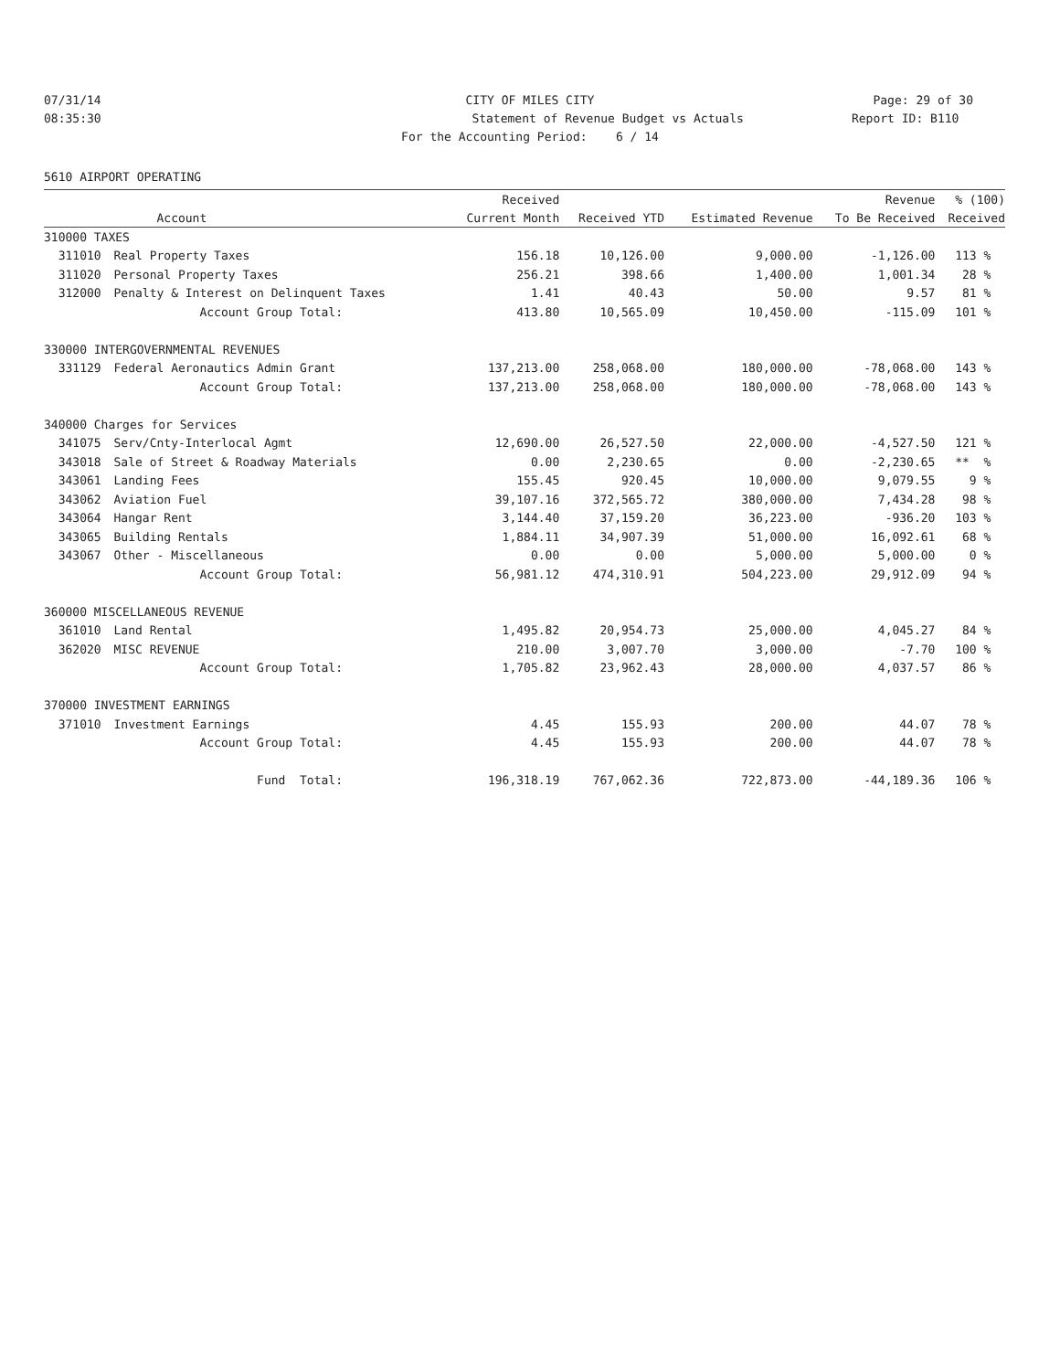07/31/14 CITY OF MILES CITY Page: 29 of 30
08:35:30 Statement of Revenue Budget vs Actuals
Report ID: B110
For the Accounting Period: 6 / 14
5610 AIRPORT OPERATING
| | | Received | | | Revenue | % (100) |
| --- | --- | --- | --- | --- | --- | --- |
| | Account | Current Month | Received YTD | Estimated Revenue | To Be Received | Received |
| 310000 TAXES | | | | | | |
| 311010 | Real Property Taxes | 156.18 | 10,126.00 | 9,000.00 | -1,126.00 | 113 % |
| 311020 | Personal Property Taxes | 256.21 | 398.66 | 1,400.00 | 1,001.34 | 28 % |
| 312000 | Penalty & Interest on Delinquent Taxes | 1.41 | 40.43 | 50.00 | 9.57 | 81 % |
| | Account Group Total: | 413.80 | 10,565.09 | 10,450.00 | -115.09 | 101 % |
| 330000 INTERGOVERNMENTAL REVENUES | | | | | | |
| 331129 | Federal Aeronautics Admin Grant | 137,213.00 | 258,068.00 | 180,000.00 | -78,068.00 | 143 % |
| | Account Group Total: | 137,213.00 | 258,068.00 | 180,000.00 | -78,068.00 | 143 % |
| 340000 Charges for Services | | | | | | |
| 341075 | Serv/Cnty-Interlocal Agmt | 12,690.00 | 26,527.50 | 22,000.00 | -4,527.50 | 121 % |
| 343018 | Sale of Street & Roadway Materials | 0.00 | 2,230.65 | 0.00 | -2,230.65 | ** % |
| 343061 | Landing Fees | 155.45 | 920.45 | 10,000.00 | 9,079.55 | 9 % |
| 343062 | Aviation Fuel | 39,107.16 | 372,565.72 | 380,000.00 | 7,434.28 | 98 % |
| 343064 | Hangar Rent | 3,144.40 | 37,159.20 | 36,223.00 | -936.20 | 103 % |
| 343065 | Building Rentals | 1,884.11 | 34,907.39 | 51,000.00 | 16,092.61 | 68 % |
| 343067 | Other - Miscellaneous | 0.00 | 0.00 | 5,000.00 | 5,000.00 | 0 % |
| | Account Group Total: | 56,981.12 | 474,310.91 | 504,223.00 | 29,912.09 | 94 % |
| 360000 MISCELLANEOUS REVENUE | | | | | | |
| 361010 | Land Rental | 1,495.82 | 20,954.73 | 25,000.00 | 4,045.27 | 84 % |
| 362020 | MISC REVENUE | 210.00 | 3,007.70 | 3,000.00 | -7.70 | 100 % |
| | Account Group Total: | 1,705.82 | 23,962.43 | 28,000.00 | 4,037.57 | 86 % |
| 370000 INVESTMENT EARNINGS | | | | | | |
| 371010 | Investment Earnings | 4.45 | 155.93 | 200.00 | 44.07 | 78 % |
| | Account Group Total: | 4.45 | 155.93 | 200.00 | 44.07 | 78 % |
| | Fund Total: | 196,318.19 | 767,062.36 | 722,873.00 | -44,189.36 | 106 % |